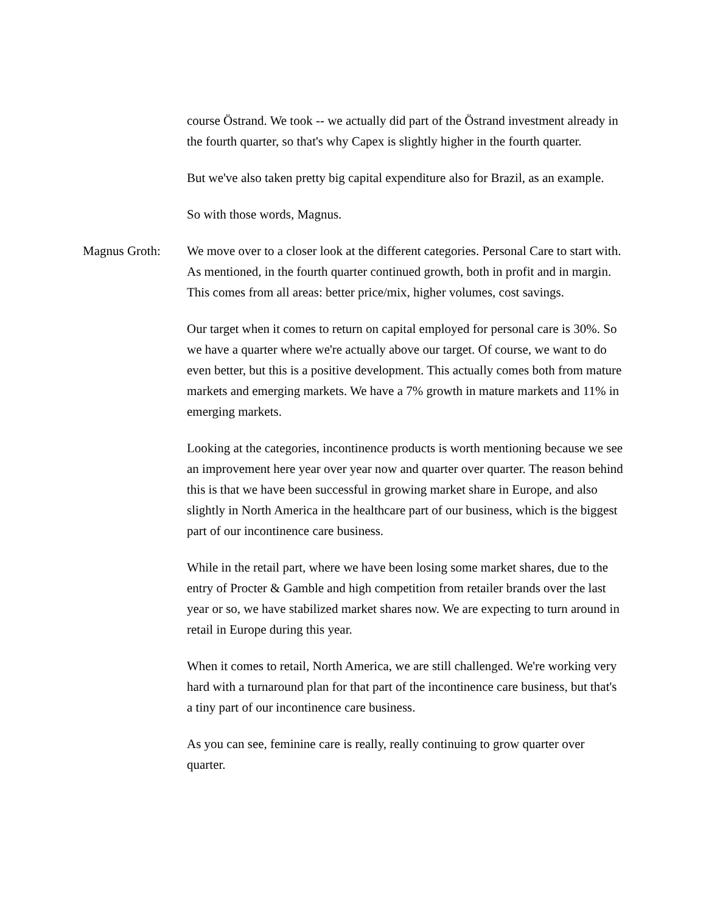course Östrand. We took -- we actually did part of the Östrand investment already in the fourth quarter, so that's why Capex is slightly higher in the fourth quarter.
But we've also taken pretty big capital expenditure also for Brazil, as an example.
So with those words, Magnus.
Magnus Groth: We move over to a closer look at the different categories. Personal Care to start with. As mentioned, in the fourth quarter continued growth, both in profit and in margin. This comes from all areas: better price/mix, higher volumes, cost savings.
Our target when it comes to return on capital employed for personal care is 30%. So we have a quarter where we're actually above our target. Of course, we want to do even better, but this is a positive development. This actually comes both from mature markets and emerging markets. We have a 7% growth in mature markets and 11% in emerging markets.
Looking at the categories, incontinence products is worth mentioning because we see an improvement here year over year now and quarter over quarter. The reason behind this is that we have been successful in growing market share in Europe, and also slightly in North America in the healthcare part of our business, which is the biggest part of our incontinence care business.
While in the retail part, where we have been losing some market shares, due to the entry of Procter & Gamble and high competition from retailer brands over the last year or so, we have stabilized market shares now. We are expecting to turn around in retail in Europe during this year.
When it comes to retail, North America, we are still challenged. We're working very hard with a turnaround plan for that part of the incontinence care business, but that's a tiny part of our incontinence care business.
As you can see, feminine care is really, really continuing to grow quarter over quarter.